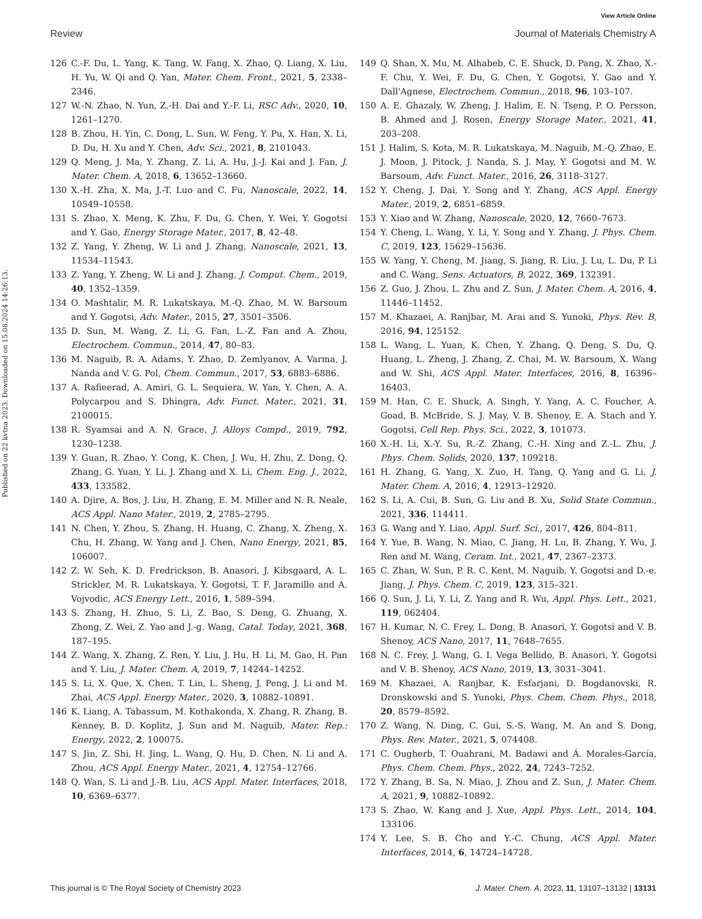Published on 22 kvtna 2023. Downloaded on 15.08.2024 14:26:13.
View Article Online
Review Journal of Materials Chemistry A
126 C.-F. Du, L. Yang, K. Tang, W. Fang, X. Zhao, Q. Liang, X. Liu, H. Yu, W. Qi and Q. Yan, Mater. Chem. Front., 2021, 5, 2338–2346.
127 W.-N. Zhao, N. Yun, Z.-H. Dai and Y.-F. Li, RSC Adv., 2020, 10, 1261–1270.
128 B. Zhou, H. Yin, C. Dong, L. Sun, W. Feng, Y. Pu, X. Han, X. Li, D. Du, H. Xu and Y. Chen, Adv. Sci., 2021, 8, 2101043.
129 Q. Meng, J. Ma, Y. Zhang, Z. Li, A. Hu, J.-J. Kai and J. Fan, J. Mater. Chem. A, 2018, 6, 13652–13660.
130 X.-H. Zha, X. Ma, J.-T. Luo and C. Fu, Nanoscale, 2022, 14, 10549–10558.
131 S. Zhao, X. Meng, K. Zhu, F. Du, G. Chen, Y. Wei, Y. Gogotsi and Y. Gao, Energy Storage Mater., 2017, 8, 42–48.
132 Z. Yang, Y. Zheng, W. Li and J. Zhang, Nanoscale, 2021, 13, 11534–11543.
133 Z. Yang, Y. Zheng, W. Li and J. Zhang, J. Comput. Chem., 2019, 40, 1352–1359.
134 O. Mashtalir, M. R. Lukatskaya, M.-Q. Zhao, M. W. Barsoum and Y. Gogotsi, Adv. Mater., 2015, 27, 3501–3506.
135 D. Sun, M. Wang, Z. Li, G. Fan, L.-Z. Fan and A. Zhou, Electrochem. Commun., 2014, 47, 80–83.
136 M. Naguib, R. A. Adams, Y. Zhao, D. Zemlyanov, A. Varma, J. Nanda and V. G. Pol, Chem. Commun., 2017, 53, 6883–6886.
137 A. Rafieerad, A. Amiri, G. L. Sequiera, W. Yan, Y. Chen, A. A. Polycarpou and S. Dhingra, Adv. Funct. Mater., 2021, 31, 2100015.
138 R. Syamsai and A. N. Grace, J. Alloys Compd., 2019, 792, 1230–1238.
139 Y. Guan, R. Zhao, Y. Cong, K. Chen, J. Wu, H. Zhu, Z. Dong, Q. Zhang, G. Yuan, Y. Li, J. Zhang and X. Li, Chem. Eng. J., 2022, 433, 133582.
140 A. Djire, A. Bos, J. Liu, H. Zhang, E. M. Miller and N. R. Neale, ACS Appl. Nano Mater., 2019, 2, 2785–2795.
141 N. Chen, Y. Zhou, S. Zhang, H. Huang, C. Zhang, X. Zheng, X. Chu, H. Zhang, W. Yang and J. Chen, Nano Energy, 2021, 85, 106007.
142 Z. W. Seh, K. D. Fredrickson, B. Anasori, J. Kibsgaard, A. L. Strickler, M. R. Lukatskaya, Y. Gogotsi, T. F. Jaramillo and A. Vojvodic, ACS Energy Lett., 2016, 1, 589–594.
143 S. Zhang, H. Zhuo, S. Li, Z. Bao, S. Deng, G. Zhuang, X. Zhong, Z. Wei, Z. Yao and J.-g. Wang, Catal. Today, 2021, 368, 187–195.
144 Z. Wang, X. Zhang, Z. Ren, Y. Liu, J. Hu, H. Li, M. Gao, H. Pan and Y. Liu, J. Mater. Chem. A, 2019, 7, 14244–14252.
145 S. Li, X. Que, X. Chen, T. Lin, L. Sheng, J. Peng, J. Li and M. Zhai, ACS Appl. Energy Mater., 2020, 3, 10882–10891.
146 K. Liang, A. Tabassum, M. Kothakonda, X. Zhang, R. Zhang, B. Kenney, B. D. Koplitz, J. Sun and M. Naguib, Mater. Rep.: Energy, 2022, 2, 100075.
147 S. Jin, Z. Shi, H. Jing, L. Wang, Q. Hu, D. Chen, N. Li and A. Zhou, ACS Appl. Energy Mater., 2021, 4, 12754–12766.
148 Q. Wan, S. Li and J.-B. Liu, ACS Appl. Mater. Interfaces, 2018, 10, 6369–6377.
149 Q. Shan, X. Mu, M. Alhabeb, C. E. Shuck, D. Pang, X. Zhao, X.-F. Chu, Y. Wei, F. Du, G. Chen, Y. Gogotsi, Y. Gao and Y. Dall'Agnese, Electrochem. Commun., 2018, 96, 103–107.
150 A. E. Ghazaly, W. Zheng, J. Halim, E. N. Tseng, P. O. Persson, B. Ahmed and J. Rosen, Energy Storage Mater., 2021, 41, 203–208.
151 J. Halim, S. Kota, M. R. Lukatskaya, M. Naguib, M.-Q. Zhao, E. J. Moon, J. Pitock, J. Nanda, S. J. May, Y. Gogotsi and M. W. Barsoum, Adv. Funct. Mater., 2016, 26, 3118–3127.
152 Y. Cheng, J. Dai, Y. Song and Y. Zhang, ACS Appl. Energy Mater., 2019, 2, 6851–6859.
153 Y. Xiao and W. Zhang, Nanoscale, 2020, 12, 7660–7673.
154 Y. Cheng, L. Wang, Y. Li, Y. Song and Y. Zhang, J. Phys. Chem. C, 2019, 123, 15629–15636.
155 W. Yang, Y. Cheng, M. Jiang, S. Jiang, R. Liu, J. Lu, L. Du, P. Li and C. Wang, Sens. Actuators, B, 2022, 369, 132391.
156 Z. Guo, J. Zhou, L. Zhu and Z. Sun, J. Mater. Chem. A, 2016, 4, 11446–11452.
157 M. Khazaei, A. Ranjbar, M. Arai and S. Yunoki, Phys. Rev. B, 2016, 94, 125152.
158 L. Wang, L. Yuan, K. Chen, Y. Zhang, Q. Deng, S. Du, Q. Huang, L. Zheng, J. Zhang, Z. Chai, M. W. Barsoum, X. Wang and W. Shi, ACS Appl. Mater. Interfaces, 2016, 8, 16396–16403.
159 M. Han, C. E. Shuck, A. Singh, Y. Yang, A. C. Foucher, A. Goad, B. McBride, S. J. May, V. B. Shenoy, E. A. Stach and Y. Gogotsi, Cell Rep. Phys. Sci., 2022, 3, 101073.
160 X.-H. Li, X.-Y. Su, R.-Z. Zhang, C.-H. Xing and Z.-L. Zhu, J. Phys. Chem. Solids, 2020, 137, 109218.
161 H. Zhang, G. Yang, X. Zuo, H. Tang, Q. Yang and G. Li, J. Mater. Chem. A, 2016, 4, 12913–12920.
162 S. Li, A. Cui, B. Sun, G. Liu and B. Xu, Solid State Commun., 2021, 336, 114411.
163 G. Wang and Y. Liao, Appl. Surf. Sci., 2017, 426, 804–811.
164 Y. Yue, B. Wang, N. Miao, C. Jiang, H. Lu, B. Zhang, Y. Wu, J. Ren and M. Wang, Ceram. Int., 2021, 47, 2367–2373.
165 C. Zhan, W. Sun, P. R. C. Kent, M. Naguib, Y. Gogotsi and D.-e. Jiang, J. Phys. Chem. C, 2019, 123, 315–321.
166 Q. Sun, J. Li, Y. Li, Z. Yang and R. Wu, Appl. Phys. Lett., 2021, 119, 062404.
167 H. Kumar, N. C. Frey, L. Dong, B. Anasori, Y. Gogotsi and V. B. Shenoy, ACS Nano, 2017, 11, 7648–7655.
168 N. C. Frey, J. Wang, G. I. Vega Bellido, B. Anasori, Y. Gogotsi and V. B. Shenoy, ACS Nano, 2019, 13, 3031–3041.
169 M. Khazaei, A. Ranjbar, K. Esfarjani, D. Bogdanovski, R. Dronskowski and S. Yunoki, Phys. Chem. Chem. Phys., 2018, 20, 8579–8592.
170 Z. Wang, N. Ding, C. Gui, S.-S. Wang, M. An and S. Dong, Phys. Rev. Mater., 2021, 5, 074408.
171 C. Ougherb, T. Ouahrani, M. Badawi and Á. Morales-García, Phys. Chem. Chem. Phys., 2022, 24, 7243–7252.
172 Y. Zhang, B. Sa, N. Miao, J. Zhou and Z. Sun, J. Mater. Chem. A, 2021, 9, 10882–10892.
173 S. Zhao, W. Kang and J. Xue, Appl. Phys. Lett., 2014, 104, 133106.
174 Y. Lee, S. B. Cho and Y.-C. Chung, ACS Appl. Mater. Interfaces, 2014, 6, 14724–14728.
This journal is © The Royal Society of Chemistry 2023 J. Mater. Chem. A, 2023, 11, 13107–13132 | 13131